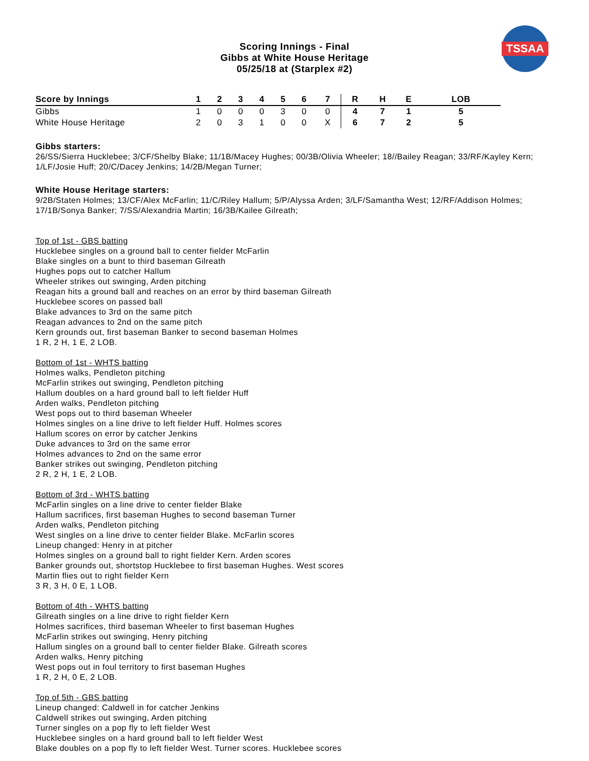Scoring Innings - Final
Gibbs at White House Heritage
05/25/18 at (Starplex #2)
TSSAA
| Score by Innings | 1 | 2 | 3 | 4 | 5 | 6 | 7 | R | H | E | LOB |
| --- | --- | --- | --- | --- | --- | --- | --- | --- | --- | --- | --- |
| Gibbs | 1 | 0 | 0 | 0 | 3 | 0 | 0 | 4 | 7 | 1 | 5 |
| White House Heritage | 2 | 0 | 3 | 1 | 0 | 0 | X | 6 | 7 | 2 | 5 |
Gibbs starters:
26/SS/Sierra Hucklebee; 3/CF/Shelby Blake; 11/1B/Macey Hughes; 00/3B/Olivia Wheeler; 18//Bailey Reagan; 33/RF/Kayley Kern; 1/LF/Josie Huff; 20/C/Dacey Jenkins; 14/2B/Megan Turner;
White House Heritage starters:
9/2B/Staten Holmes; 13/CF/Alex McFarlin; 11/C/Riley Hallum; 5/P/Alyssa Arden; 3/LF/Samantha West; 12/RF/Addison Holmes; 17/1B/Sonya Banker; 7/SS/Alexandria Martin; 16/3B/Kailee Gilreath;
Top of 1st - GBS batting
Hucklebee singles on a ground ball to center fielder McFarlin
Blake singles on a bunt to third baseman Gilreath
Hughes pops out to catcher Hallum
Wheeler strikes out swinging, Arden pitching
Reagan hits a ground ball and reaches on an error by third baseman Gilreath
Hucklebee scores on passed ball
Blake advances to 3rd on the same pitch
Reagan advances to 2nd on the same pitch
Kern grounds out, first baseman Banker to second baseman Holmes
1 R, 2 H, 1 E, 2 LOB.
Bottom of 1st - WHTS batting
Holmes walks, Pendleton pitching
McFarlin strikes out swinging, Pendleton pitching
Hallum doubles on a hard ground ball to left fielder Huff
Arden walks, Pendleton pitching
West pops out to third baseman Wheeler
Holmes singles on a line drive to left fielder Huff. Holmes scores
Hallum scores on error by catcher Jenkins
Duke advances to 3rd on the same error
Holmes advances to 2nd on the same error
Banker strikes out swinging, Pendleton pitching
2 R, 2 H, 1 E, 2 LOB.
Bottom of 3rd - WHTS batting
McFarlin singles on a line drive to center fielder Blake
Hallum sacrifices, first baseman Hughes to second baseman Turner
Arden walks, Pendleton pitching
West singles on a line drive to center fielder Blake. McFarlin scores
Lineup changed: Henry in at pitcher
Holmes singles on a ground ball to right fielder Kern. Arden scores
Banker grounds out, shortstop Hucklebee to first baseman Hughes. West scores
Martin flies out to right fielder Kern
3 R, 3 H, 0 E, 1 LOB.
Bottom of 4th - WHTS batting
Gilreath singles on a line drive to right fielder Kern
Holmes sacrifices, third baseman Wheeler to first baseman Hughes
McFarlin strikes out swinging, Henry pitching
Hallum singles on a ground ball to center fielder Blake. Gilreath scores
Arden walks, Henry pitching
West pops out in foul territory to first baseman Hughes
1 R, 2 H, 0 E, 2 LOB.
Top of 5th - GBS batting
Lineup changed: Caldwell in for catcher Jenkins
Caldwell strikes out swinging, Arden pitching
Turner singles on a pop fly to left fielder West
Hucklebee singles on a hard ground ball to left fielder West
Blake doubles on a pop fly to left fielder West. Turner scores. Hucklebee scores